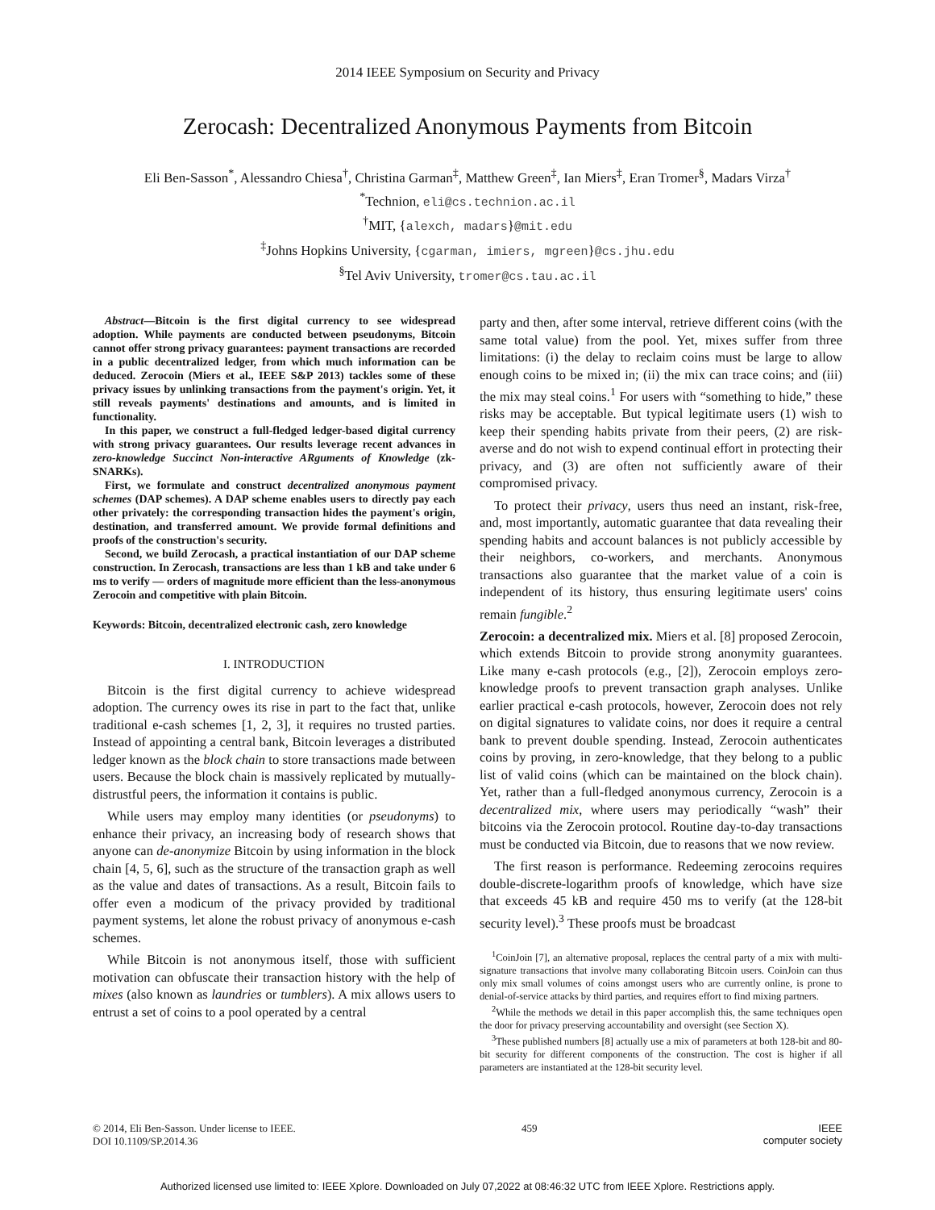2014 IEEE Symposium on Security and Privacy
Zerocash: Decentralized Anonymous Payments from Bitcoin
Eli Ben-Sasson<sup>*</sup>, Alessandro Chiesa<sup>†</sup>, Christina Garman<sup>‡</sup>, Matthew Green<sup>‡</sup>, Ian Miers<sup>‡</sup>, Eran Tromer<sup>§</sup>, Madars Virza<sup>†</sup>
<sup>*</sup> Technion, eli@cs.technion.ac.il
<sup>†</sup> MIT, {alexch, madars}@mit.edu
<sup>‡</sup> Johns Hopkins University, {cgarman, imiers, mgreen}@cs.jhu.edu
<sup>§</sup> Tel Aviv University, tromer@cs.tau.ac.il
Abstract—Bitcoin is the first digital currency to see widespread adoption. While payments are conducted between pseudonyms, Bitcoin cannot offer strong privacy guarantees: payment transactions are recorded in a public decentralized ledger, from which much information can be deduced. Zerocoin (Miers et al., IEEE S&P 2013) tackles some of these privacy issues by unlinking transactions from the payment's origin. Yet, it still reveals payments' destinations and amounts, and is limited in functionality.
In this paper, we construct a full-fledged ledger-based digital currency with strong privacy guarantees. Our results leverage recent advances in zero-knowledge Succinct Non-interactive ARguments of Knowledge (zk-SNARKs).
First, we formulate and construct decentralized anonymous payment schemes (DAP schemes). A DAP scheme enables users to directly pay each other privately: the corresponding transaction hides the payment's origin, destination, and transferred amount. We provide formal definitions and proofs of the construction's security.
Second, we build Zerocash, a practical instantiation of our DAP scheme construction. In Zerocash, transactions are less than 1 kB and take under 6 ms to verify — orders of magnitude more efficient than the less-anonymous Zerocoin and competitive with plain Bitcoin.
Keywords: Bitcoin, decentralized electronic cash, zero knowledge
I. INTRODUCTION
Bitcoin is the first digital currency to achieve widespread adoption. The currency owes its rise in part to the fact that, unlike traditional e-cash schemes [1, 2, 3], it requires no trusted parties. Instead of appointing a central bank, Bitcoin leverages a distributed ledger known as the block chain to store transactions made between users. Because the block chain is massively replicated by mutually-distrustful peers, the information it contains is public.
While users may employ many identities (or pseudonyms) to enhance their privacy, an increasing body of research shows that anyone can de-anonymize Bitcoin by using information in the block chain [4, 5, 6], such as the structure of the transaction graph as well as the value and dates of transactions. As a result, Bitcoin fails to offer even a modicum of the privacy provided by traditional payment systems, let alone the robust privacy of anonymous e-cash schemes.
While Bitcoin is not anonymous itself, those with sufficient motivation can obfuscate their transaction history with the help of mixes (also known as laundries or tumblers). A mix allows users to entrust a set of coins to a pool operated by a central
party and then, after some interval, retrieve different coins (with the same total value) from the pool. Yet, mixes suffer from three limitations: (i) the delay to reclaim coins must be large to allow enough coins to be mixed in; (ii) the mix can trace coins; and (iii) the mix may steal coins.<sup>1</sup> For users with “something to hide,” these risks may be acceptable. But typical legitimate users (1) wish to keep their spending habits private from their peers, (2) are risk-averse and do not wish to expend continual effort in protecting their privacy, and (3) are often not sufficiently aware of their compromised privacy.
To protect their privacy, users thus need an instant, risk-free, and, most importantly, automatic guarantee that data revealing their spending habits and account balances is not publicly accessible by their neighbors, co-workers, and merchants. Anonymous transactions also guarantee that the market value of a coin is independent of its history, thus ensuring legitimate users' coins remain fungible.<sup>2</sup>
Zerocoin: a decentralized mix. Miers et al. [8] proposed Zerocoin, which extends Bitcoin to provide strong anonymity guarantees. Like many e-cash protocols (e.g., [2]), Zerocoin employs zero-knowledge proofs to prevent transaction graph analyses. Unlike earlier practical e-cash protocols, however, Zerocoin does not rely on digital signatures to validate coins, nor does it require a central bank to prevent double spending. Instead, Zerocoin authenticates coins by proving, in zero-knowledge, that they belong to a public list of valid coins (which can be maintained on the block chain). Yet, rather than a full-fledged anonymous currency, Zerocoin is a decentralized mix, where users may periodically “wash” their bitcoins via the Zerocoin protocol. Routine day-to-day transactions must be conducted via Bitcoin, due to reasons that we now review.
The first reason is performance. Redeeming zerocoins requires double-discrete-logarithm proofs of knowledge, which have size that exceeds 45 kB and require 450 ms to verify (at the 128-bit security level).<sup>3</sup> These proofs must be broadcast
<sup>1</sup> CoinJoin [7], an alternative proposal, replaces the central party of a mix with multi-signature transactions that involve many collaborating Bitcoin users. CoinJoin can thus only mix small volumes of coins amongst users who are currently online, is prone to denial-of-service attacks by third parties, and requires effort to find mixing partners.
<sup>2</sup> While the methods we detail in this paper accomplish this, the same techniques open the door for privacy preserving accountability and oversight (see Section X).
<sup>3</sup> These published numbers [8] actually use a mix of parameters at both 128-bit and 80-bit security for different components of the construction. The cost is higher if all parameters are instantiated at the 128-bit security level.
© 2014, Eli Ben-Sasson. Under license to IEEE.
DOI 10.1109/SP.2014.36
459 IEEE
computer society
Authorized licensed use limited to: IEEE Xplore. Downloaded on July 07,2022 at 08:46:32 UTC from IEEE Xplore. Restrictions apply.